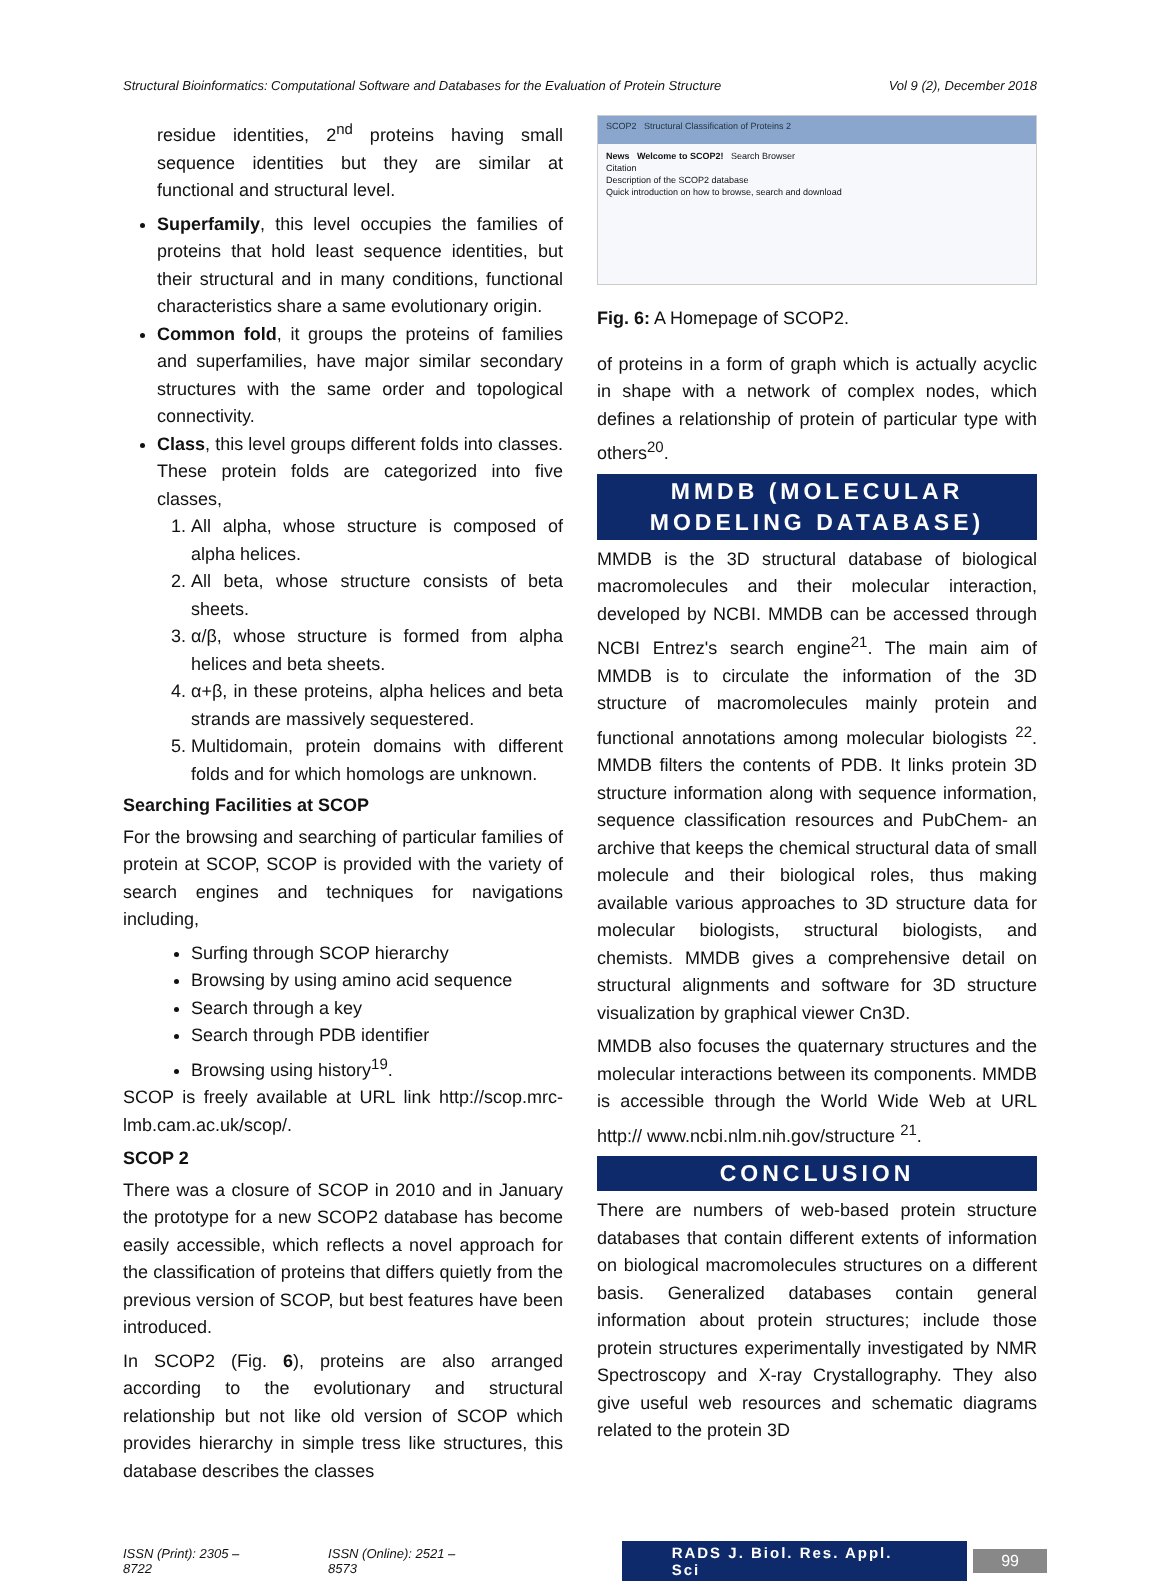Structural Bioinformatics: Computational Software and Databases for the Evaluation of Protein Structure Vol 9 (2), December 2018
residue identities, 2<sup>nd</sup> proteins having small sequence identities but they are similar at functional and structural level.
Superfamily, this level occupies the families of proteins that hold least sequence identities, but their structural and in many conditions, functional characteristics share a same evolutionary origin.
Common fold, it groups the proteins of families and superfamilies, have major similar secondary structures with the same order and topological connectivity.
Class, this level groups different folds into classes. These protein folds are categorized into five classes,
1. All alpha, whose structure is composed of alpha helices.
2. All beta, whose structure consists of beta sheets.
3. α/β, whose structure is formed from alpha helices and beta sheets.
4. α+β, in these proteins, alpha helices and beta strands are massively sequestered.
5. Multidomain, protein domains with different folds and for which homologs are unknown.
Searching Facilities at SCOP
For the browsing and searching of particular families of protein at SCOP, SCOP is provided with the variety of search engines and techniques for navigations including,
Surfing through SCOP hierarchy
Browsing by using amino acid sequence
Search through a key
Search through PDB identifier
Browsing using history<sup>19</sup>.
SCOP is freely available at URL link http://scop.mrc-lmb.cam.ac.uk/scop/.
SCOP 2
There was a closure of SCOP in 2010 and in January the prototype for a new SCOP2 database has become easily accessible, which reflects a novel approach for the classification of proteins that differs quietly from the previous version of SCOP, but best features have been introduced.
In SCOP2 (Fig. 6), proteins are also arranged according to the evolutionary and structural relationship but not like old version of SCOP which provides hierarchy in simple tress like structures, this database describes the classes
SCOP2 Structural Classification of Proteins 2
News Welcome to SCOP2! Search Browser
Citation
Description of the SCOP2 database
Quick introduction on how to browse, search and download
Fig. 6: A Homepage of SCOP2.
of proteins in a form of graph which is actually acyclic in shape with a network of complex nodes, which defines a relationship of protein of particular type with others<sup>20</sup>.
MMDB (MOLECULAR MODELING DATABASE)
MMDB is the 3D structural database of biological macromolecules and their molecular interaction, developed by NCBI. MMDB can be accessed through NCBI Entrez's search engine<sup>21</sup>. The main aim of MMDB is to circulate the information of the 3D structure of macromolecules mainly protein and functional annotations among molecular biologists <sup>22</sup>. MMDB filters the contents of PDB. It links protein 3D structure information along with sequence information, sequence classification resources and PubChem- an archive that keeps the chemical structural data of small molecule and their biological roles, thus making available various approaches to 3D structure data for molecular biologists, structural biologists, and chemists. MMDB gives a comprehensive detail on structural alignments and software for 3D structure visualization by graphical viewer Cn3D.
MMDB also focuses the quaternary structures and the molecular interactions between its components. MMDB is accessible through the World Wide Web at URL http:// www.ncbi.nlm.nih.gov/structure <sup>21</sup>.
CONCLUSION
There are numbers of web-based protein structure databases that contain different extents of information on biological macromolecules structures on a different basis. Generalized databases contain general information about protein structures; include those protein structures experimentally investigated by NMR Spectroscopy and X-ray Crystallography. They also give useful web resources and schematic diagrams related to the protein 3D
ISSN (Print): 2305 – 8722 ISSN (Online): 2521 – 8573 RADS J. Biol. Res. Appl. Sci 99